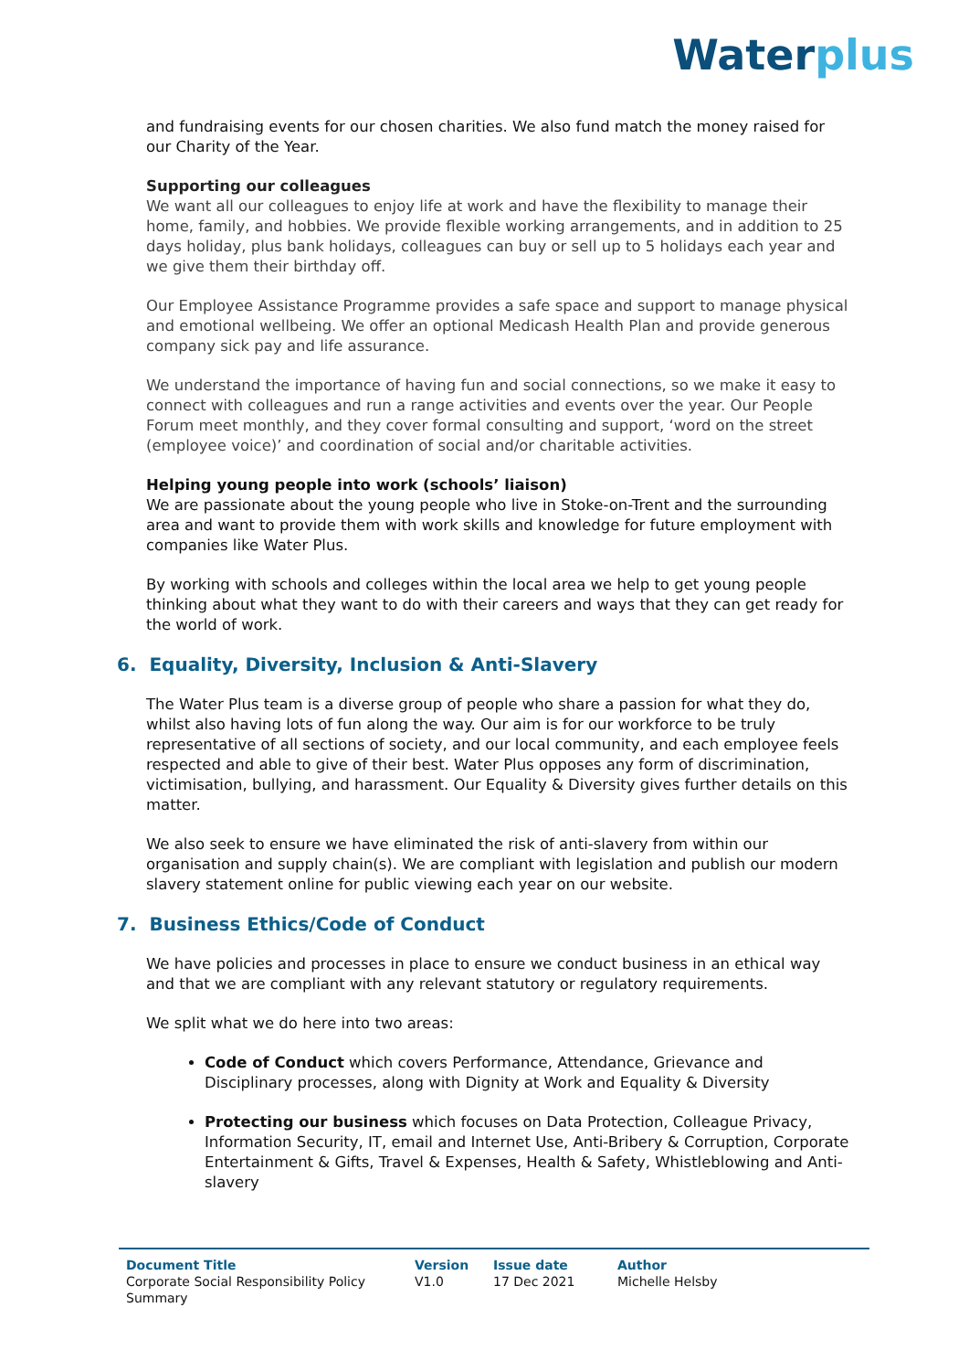Water plus
and fundraising events for our chosen charities. We also fund match the money raised for our Charity of the Year.
Supporting our colleagues
We want all our colleagues to enjoy life at work and have the flexibility to manage their home, family, and hobbies. We provide flexible working arrangements, and in addition to 25 days holiday, plus bank holidays, colleagues can buy or sell up to 5 holidays each year and we give them their birthday off.
Our Employee Assistance Programme provides a safe space and support to manage physical and emotional wellbeing. We offer an optional Medicash Health Plan and provide generous company sick pay and life assurance.
We understand the importance of having fun and social connections, so we make it easy to connect with colleagues and run a range activities and events over the year. Our People Forum meet monthly, and they cover formal consulting and support, ‘word on the street (employee voice)’ and coordination of social and/or charitable activities.
Helping young people into work (schools’ liaison)
We are passionate about the young people who live in Stoke-on-Trent and the surrounding area and want to provide them with work skills and knowledge for future employment with companies like Water Plus.
By working with schools and colleges within the local area we help to get young people thinking about what they want to do with their careers and ways that they can get ready for the world of work.
6. Equality, Diversity, Inclusion & Anti-Slavery
The Water Plus team is a diverse group of people who share a passion for what they do, whilst also having lots of fun along the way. Our aim is for our workforce to be truly representative of all sections of society, and our local community, and each employee feels respected and able to give of their best. Water Plus opposes any form of discrimination, victimisation, bullying, and harassment. Our Equality & Diversity gives further details on this matter.
We also seek to ensure we have eliminated the risk of anti-slavery from within our organisation and supply chain(s). We are compliant with legislation and publish our modern slavery statement online for public viewing each year on our website.
7. Business Ethics/Code of Conduct
We have policies and processes in place to ensure we conduct business in an ethical way and that we are compliant with any relevant statutory or regulatory requirements.
We split what we do here into two areas:
Code of Conduct which covers Performance, Attendance, Grievance and Disciplinary processes, along with Dignity at Work and Equality & Diversity
Protecting our business which focuses on Data Protection, Colleague Privacy, Information Security, IT, email and Internet Use, Anti-Bribery & Corruption, Corporate Entertainment & Gifts, Travel & Expenses, Health & Safety, Whistleblowing and Anti-slavery
| Document Title | Version | Issue date | Author |
| --- | --- | --- | --- |
| Corporate Social Responsibility Policy Summary | V1.0 | 17 Dec 2021 | Michelle Helsby |